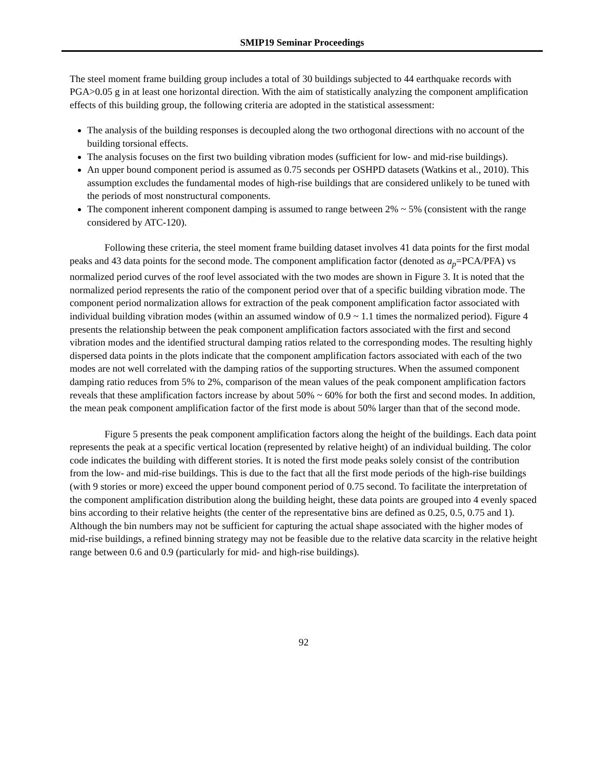SMIP19 Seminar Proceedings
The steel moment frame building group includes a total of 30 buildings subjected to 44 earthquake records with PGA>0.05 g in at least one horizontal direction. With the aim of statistically analyzing the component amplification effects of this building group, the following criteria are adopted in the statistical assessment:
The analysis of the building responses is decoupled along the two orthogonal directions with no account of the building torsional effects.
The analysis focuses on the first two building vibration modes (sufficient for low- and mid-rise buildings).
An upper bound component period is assumed as 0.75 seconds per OSHPD datasets (Watkins et al., 2010). This assumption excludes the fundamental modes of high-rise buildings that are considered unlikely to be tuned with the periods of most nonstructural components.
The component inherent component damping is assumed to range between 2% ~ 5% (consistent with the range considered by ATC-120).
Following these criteria, the steel moment frame building dataset involves 41 data points for the first modal peaks and 43 data points for the second mode. The component amplification factor (denoted as a<sub>p</sub>=PCA/PFA) vs normalized period curves of the roof level associated with the two modes are shown in Figure 3. It is noted that the normalized period represents the ratio of the component period over that of a specific building vibration mode. The component period normalization allows for extraction of the peak component amplification factor associated with individual building vibration modes (within an assumed window of 0.9 ~ 1.1 times the normalized period). Figure 4 presents the relationship between the peak component amplification factors associated with the first and second vibration modes and the identified structural damping ratios related to the corresponding modes. The resulting highly dispersed data points in the plots indicate that the component amplification factors associated with each of the two modes are not well correlated with the damping ratios of the supporting structures. When the assumed component damping ratio reduces from 5% to 2%, comparison of the mean values of the peak component amplification factors reveals that these amplification factors increase by about 50% ~ 60% for both the first and second modes. In addition, the mean peak component amplification factor of the first mode is about 50% larger than that of the second mode.
Figure 5 presents the peak component amplification factors along the height of the buildings. Each data point represents the peak at a specific vertical location (represented by relative height) of an individual building. The color code indicates the building with different stories. It is noted the first mode peaks solely consist of the contribution from the low- and mid-rise buildings. This is due to the fact that all the first mode periods of the high-rise buildings (with 9 stories or more) exceed the upper bound component period of 0.75 second. To facilitate the interpretation of the component amplification distribution along the building height, these data points are grouped into 4 evenly spaced bins according to their relative heights (the center of the representative bins are defined as 0.25, 0.5, 0.75 and 1). Although the bin numbers may not be sufficient for capturing the actual shape associated with the higher modes of mid-rise buildings, a refined binning strategy may not be feasible due to the relative data scarcity in the relative height range between 0.6 and 0.9 (particularly for mid- and high-rise buildings).
92